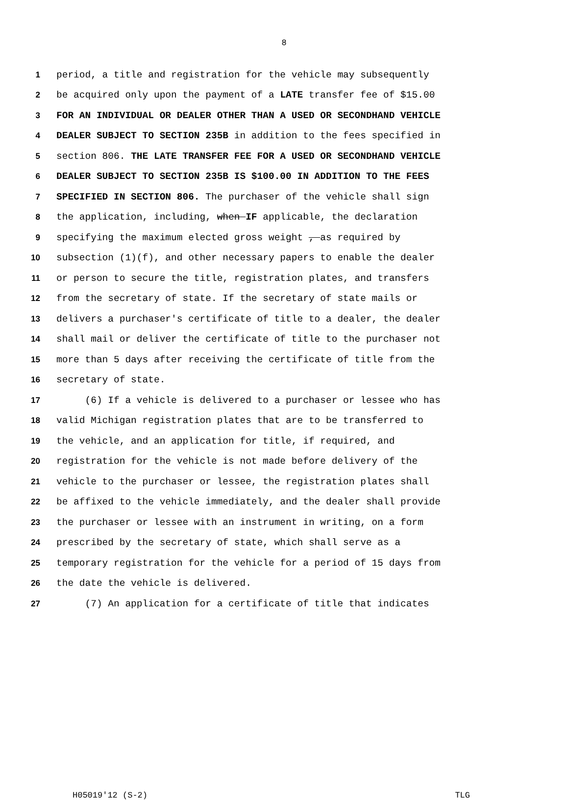8
1 period, a title and registration for the vehicle may subsequently
2 be acquired only upon the payment of a LATE transfer fee of $15.00
3 FOR AN INDIVIDUAL OR DEALER OTHER THAN A USED OR SECONDHAND VEHICLE
4 DEALER SUBJECT TO SECTION 235B in addition to the fees specified in
5 section 806. THE LATE TRANSFER FEE FOR A USED OR SECONDHAND VEHICLE
6 DEALER SUBJECT TO SECTION 235B IS $100.00 IN ADDITION TO THE FEES
7 SPECIFIED IN SECTION 806. The purchaser of the vehicle shall sign
8 the application, including, when IF applicable, the declaration
9 specifying the maximum elected gross weight , as required by
10 subsection (1)(f), and other necessary papers to enable the dealer
11 or person to secure the title, registration plates, and transfers
12 from the secretary of state. If the secretary of state mails or
13 delivers a purchaser's certificate of title to a dealer, the dealer
14 shall mail or deliver the certificate of title to the purchaser not
15 more than 5 days after receiving the certificate of title from the
16 secretary of state.
17 (6) If a vehicle is delivered to a purchaser or lessee who has
18 valid Michigan registration plates that are to be transferred to
19 the vehicle, and an application for title, if required, and
20 registration for the vehicle is not made before delivery of the
21 vehicle to the purchaser or lessee, the registration plates shall
22 be affixed to the vehicle immediately, and the dealer shall provide
23 the purchaser or lessee with an instrument in writing, on a form
24 prescribed by the secretary of state, which shall serve as a
25 temporary registration for the vehicle for a period of 15 days from
26 the date the vehicle is delivered.
27 (7) An application for a certificate of title that indicates
H05019'12 (S-2) TLG